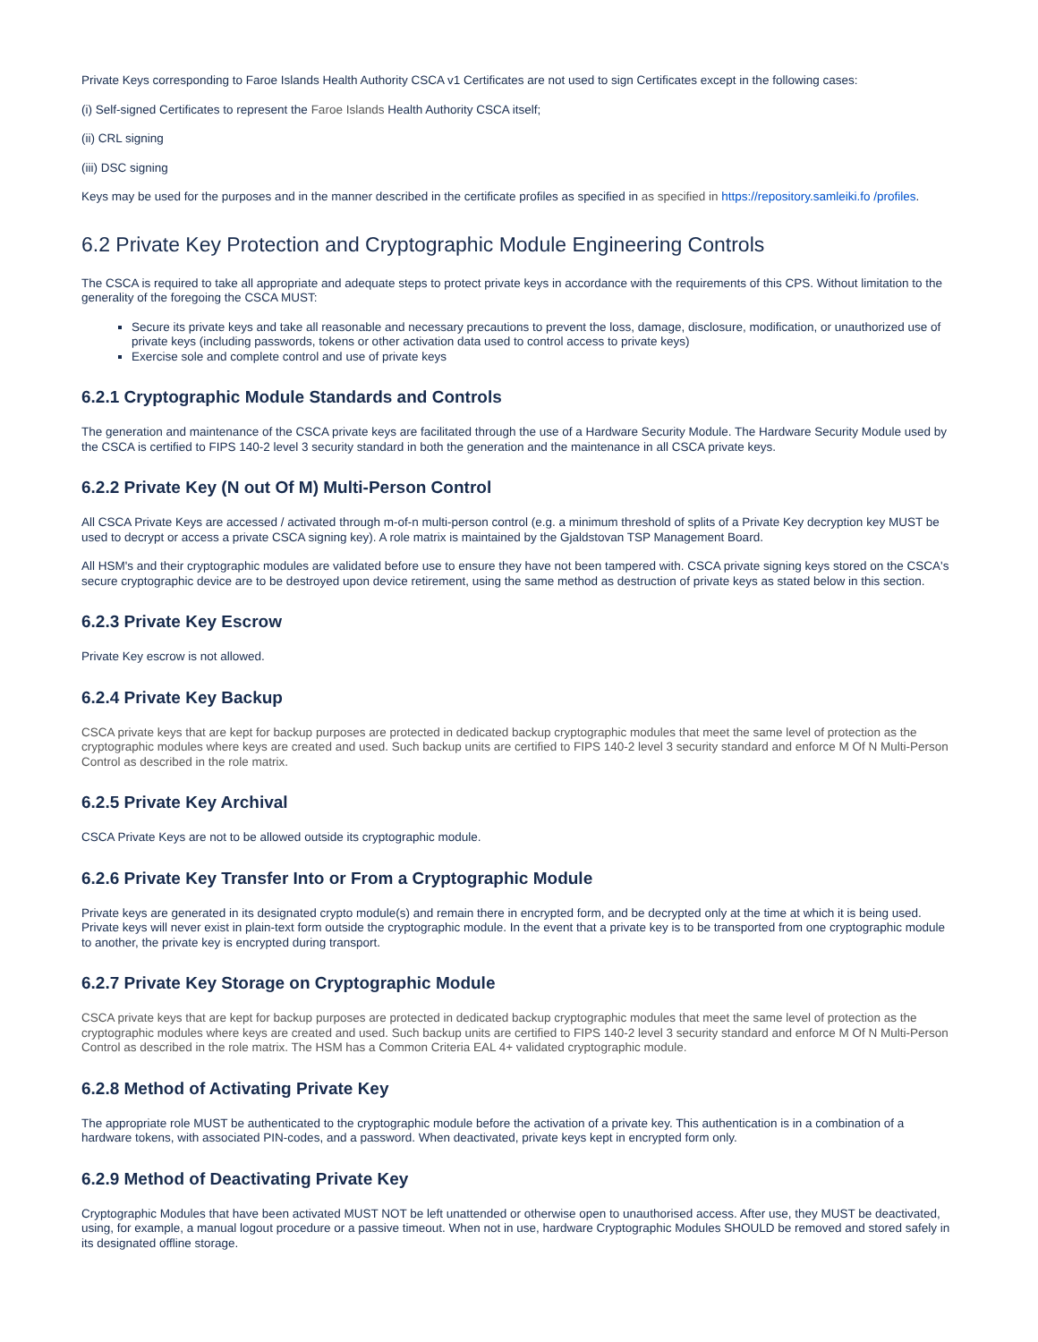Private Keys corresponding to Faroe Islands Health Authority CSCA v1 Certificates are not used to sign Certificates except in the following cases:
(i) Self-signed Certificates to represent the Faroe Islands Health Authority CSCA itself;
(ii) CRL signing
(iii) DSC signing
Keys may be used for the purposes and in the manner described in the certificate profiles as specified in as specified in https://repository.samleiki.fo /profiles.
6.2 Private Key Protection and Cryptographic Module Engineering Controls
The CSCA is required to take all appropriate and adequate steps to protect private keys in accordance with the requirements of this CPS. Without limitation to the generality of the foregoing the CSCA MUST:
Secure its private keys and take all reasonable and necessary precautions to prevent the loss, damage, disclosure, modification, or unauthorized use of private keys (including passwords, tokens or other activation data used to control access to private keys)
Exercise sole and complete control and use of private keys
6.2.1 Cryptographic Module Standards and Controls
The generation and maintenance of the CSCA private keys are facilitated through the use of a Hardware Security Module. The Hardware Security Module used by the CSCA is certified to FIPS 140-2 level 3 security standard in both the generation and the maintenance in all CSCA private keys.
6.2.2 Private Key (N out Of M) Multi-Person Control
All CSCA Private Keys are accessed / activated through m-of-n multi-person control (e.g. a minimum threshold of splits of a Private Key decryption key MUST be used to decrypt or access a private CSCA signing key). A role matrix is maintained by the Gjaldstovan TSP Management Board.
All HSM's and their cryptographic modules are validated before use to ensure they have not been tampered with. CSCA private signing keys stored on the CSCA's secure cryptographic device are to be destroyed upon device retirement, using the same method as destruction of private keys as stated below in this section.
6.2.3 Private Key Escrow
Private Key escrow is not allowed.
6.2.4 Private Key Backup
CSCA private keys that are kept for backup purposes are protected in dedicated backup cryptographic modules that meet the same level of protection as the cryptographic modules where keys are created and used. Such backup units are certified to FIPS 140-2 level 3 security standard and enforce M Of N Multi-Person Control as described in the role matrix.
6.2.5 Private Key Archival
CSCA Private Keys are not to be allowed outside its cryptographic module.
6.2.6 Private Key Transfer Into or From a Cryptographic Module
Private keys are generated in its designated crypto module(s) and remain there in encrypted form, and be decrypted only at the time at which it is being used. Private keys will never exist in plain-text form outside the cryptographic module. In the event that a private key is to be transported from one cryptographic module to another, the private key is encrypted during transport.
6.2.7 Private Key Storage on Cryptographic Module
CSCA private keys that are kept for backup purposes are protected in dedicated backup cryptographic modules that meet the same level of protection as the cryptographic modules where keys are created and used. Such backup units are certified to FIPS 140-2 level 3 security standard and enforce M Of N Multi-Person Control as described in the role matrix. The HSM has a Common Criteria EAL 4+ validated cryptographic module.
6.2.8 Method of Activating Private Key
The appropriate role MUST be authenticated to the cryptographic module before the activation of a private key. This authentication is in a combination of a hardware tokens, with associated PIN-codes, and a password. When deactivated, private keys kept in encrypted form only.
6.2.9 Method of Deactivating Private Key
Cryptographic Modules that have been activated MUST NOT be left unattended or otherwise open to unauthorised access. After use, they MUST be deactivated, using, for example, a manual logout procedure or a passive timeout. When not in use, hardware Cryptographic Modules SHOULD be removed and stored safely in its designated offline storage.